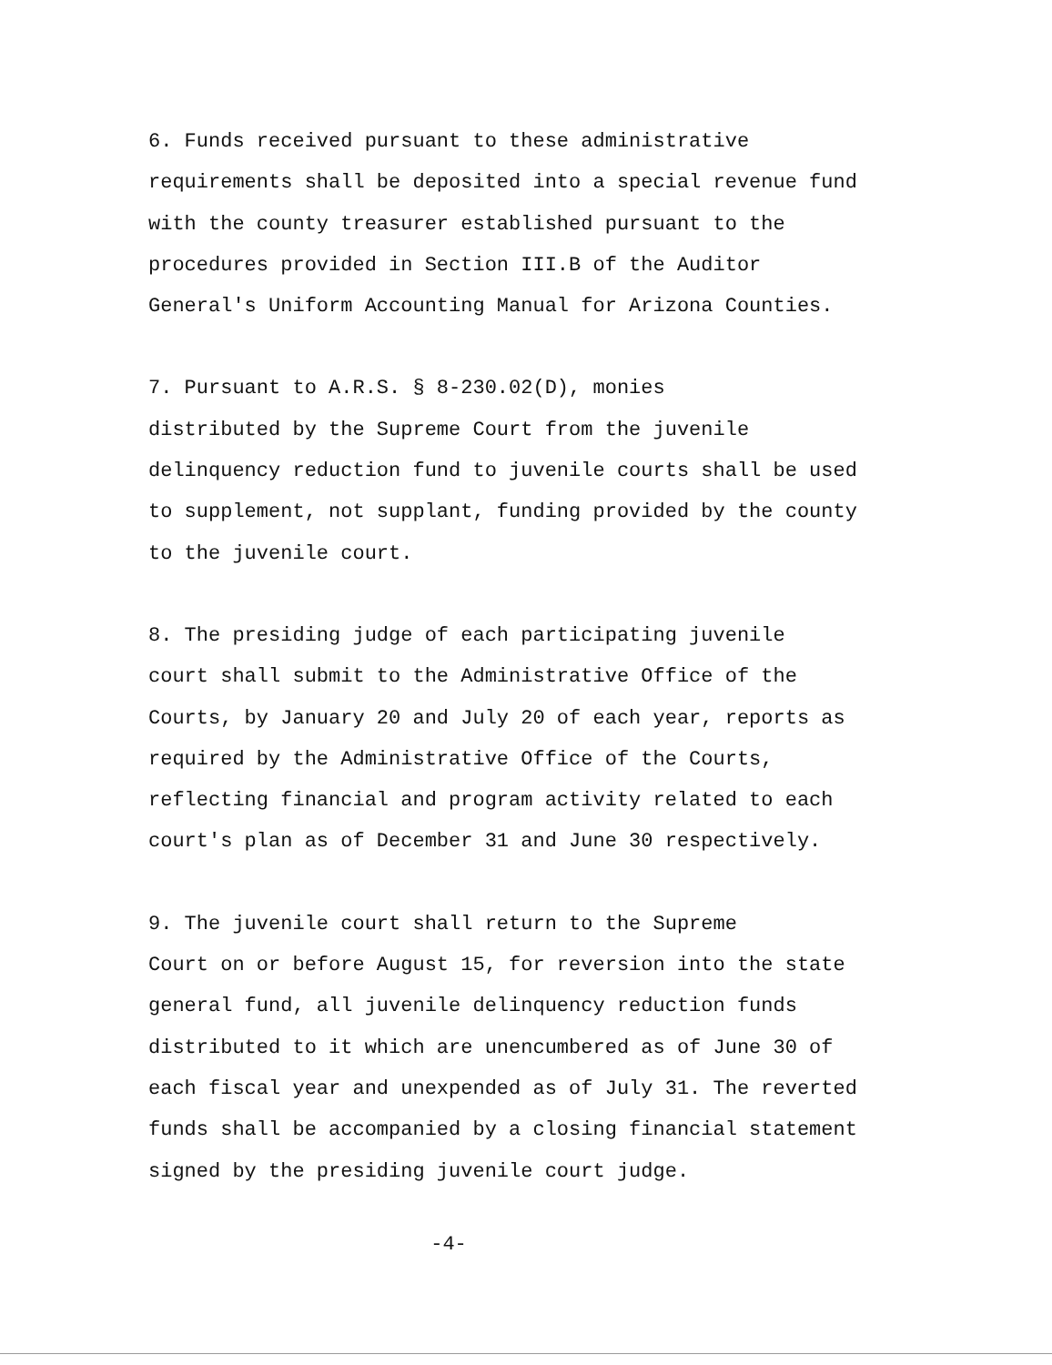6. Funds received pursuant to these administrative requirements shall be deposited into a special revenue fund with the county treasurer established pursuant to the procedures provided in Section III.B of the Auditor General's Uniform Accounting Manual for Arizona Counties.
7. Pursuant to A.R.S. § 8-230.02(D), monies distributed by the Supreme Court from the juvenile delinquency reduction fund to juvenile courts shall be used to supplement, not supplant, funding provided by the county to the juvenile court.
8. The presiding judge of each participating juvenile court shall submit to the Administrative Office of the Courts, by January 20 and July 20 of each year, reports as required by the Administrative Office of the Courts, reflecting financial and program activity related to each court's plan as of December 31 and June 30 respectively.
9. The juvenile court shall return to the Supreme Court on or before August 15, for reversion into the state general fund, all juvenile delinquency reduction funds distributed to it which are unencumbered as of June 30 of each fiscal year and unexpended as of July 31. The reverted funds shall be accompanied by a closing financial statement signed by the presiding juvenile court judge.
-4-